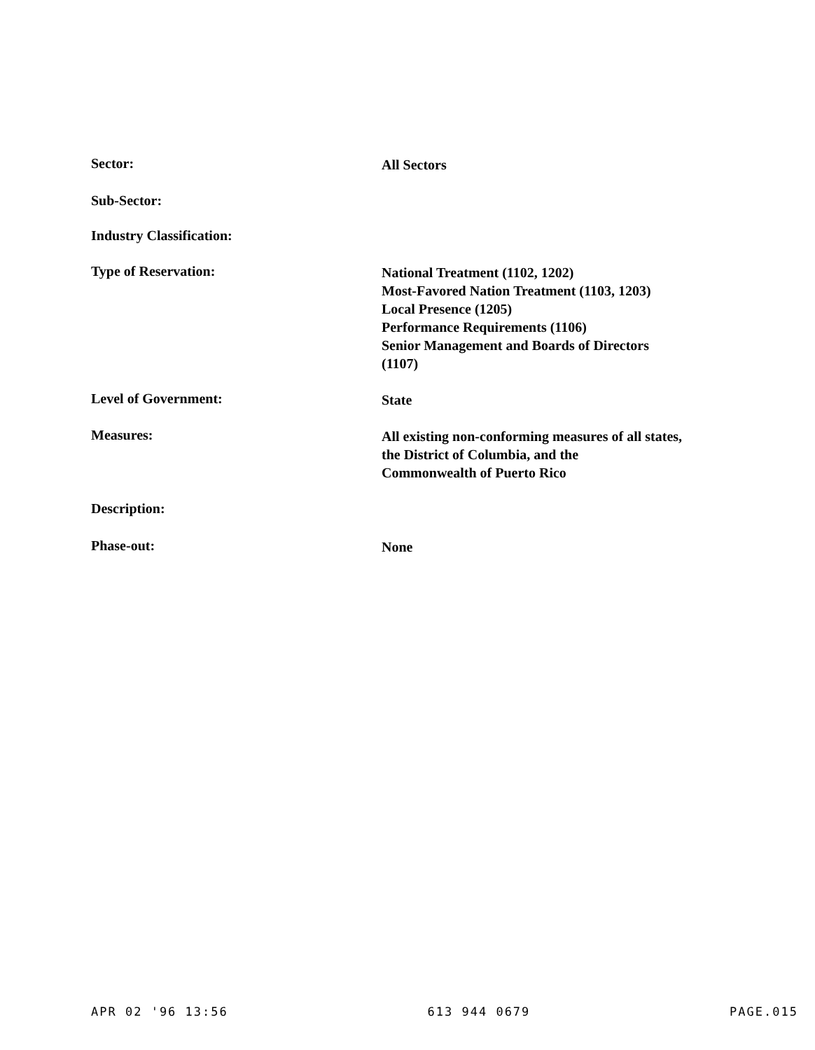Sector:
All Sectors
Sub-Sector:
Industry Classification:
Type of Reservation:
National Treatment (1102, 1202)
Most-Favored Nation Treatment (1103, 1203)
Local Presence (1205)
Performance Requirements (1106)
Senior Management and Boards of Directors
(1107)
Level of Government:
State
Measures:
All existing non-conforming measures of all states,
the District of Columbia, and the
Commonwealth of Puerto Rico
Description:
Phase-out:
None
APR 02 '96 13:56 613 944 0679 PAGE.015